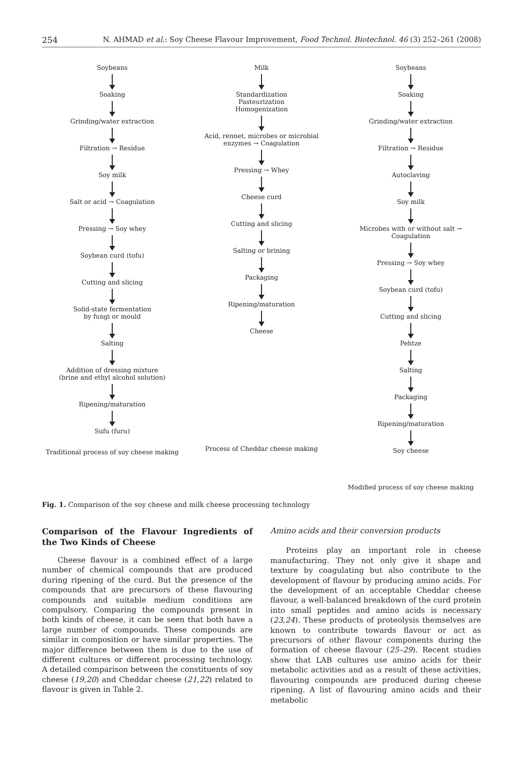254 N. AHMAD et al.: Soy Cheese Flavour Improvement, Food Technol. Biotechnol. 46 (3) 252–261 (2008)
Soybeans
Soaking
Grinding/water extraction
Filtration → Residue
Soy milk
Salt or acid → Coagulation
Pressing → Soy whey
Soybean curd (tofu)
Cutting and slicing
Solid-state fermentation
by fungi or mould
Salting
Addition of dressing mixture
(brine and ethyl alcohol solution)
Ripening/maturation
Sufu (furu)
Traditional process of soy cheese making
Milk
Standardization
Pasteurization
Homogenization
Acid, rennet, microbes or microbial enzymes → Coagulation
Pressing → Whey
Cheese curd
Cutting and slicing
Salting or brining
Packaging
Ripening/maturation
Cheese
Process of Cheddar cheese making
Soybeans
Soaking
Grinding/water extraction
Filtration → Residue
Autoclaving
Soy milk
Microbes with or without salt → Coagulation
Pressing → Soy whey
Soybean curd (tofu)
Cutting and slicing
Pehtze
Salting
Packaging
Ripening/maturation
Soy cheese
Modified process of soy cheese making
Fig. 1. Comparison of the soy cheese and milk cheese processing technology
Comparison of the Flavour Ingredients of the Two Kinds of Cheese
Cheese flavour is a combined effect of a large number of chemical compounds that are produced during ripening of the curd. But the presence of the compounds that are precursors of these flavouring compounds and suitable medium conditions are compulsory. Comparing the compounds present in both kinds of cheese, it can be seen that both have a large number of compounds. These compounds are similar in composition or have similar properties. The major difference between them is due to the use of different cultures or different processing technology. A detailed comparison between the constituents of soy cheese (19,20) and Cheddar cheese (21,22) related to flavour is given in Table 2.
Amino acids and their conversion products
Proteins play an important role in cheese manufacturing. They not only give it shape and texture by coagulating but also contribute to the development of flavour by producing amino acids. For the development of an acceptable Cheddar cheese flavour, a well-balanced breakdown of the curd protein into small peptides and amino acids is necessary (23,24). These products of proteolysis themselves are known to contribute towards flavour or act as precursors of other flavour components during the formation of cheese flavour (25–29). Recent studies show that LAB cultures use amino acids for their metabolic activities and as a result of these activities, flavouring compounds are produced during cheese ripening. A list of flavouring amino acids and their metabolic